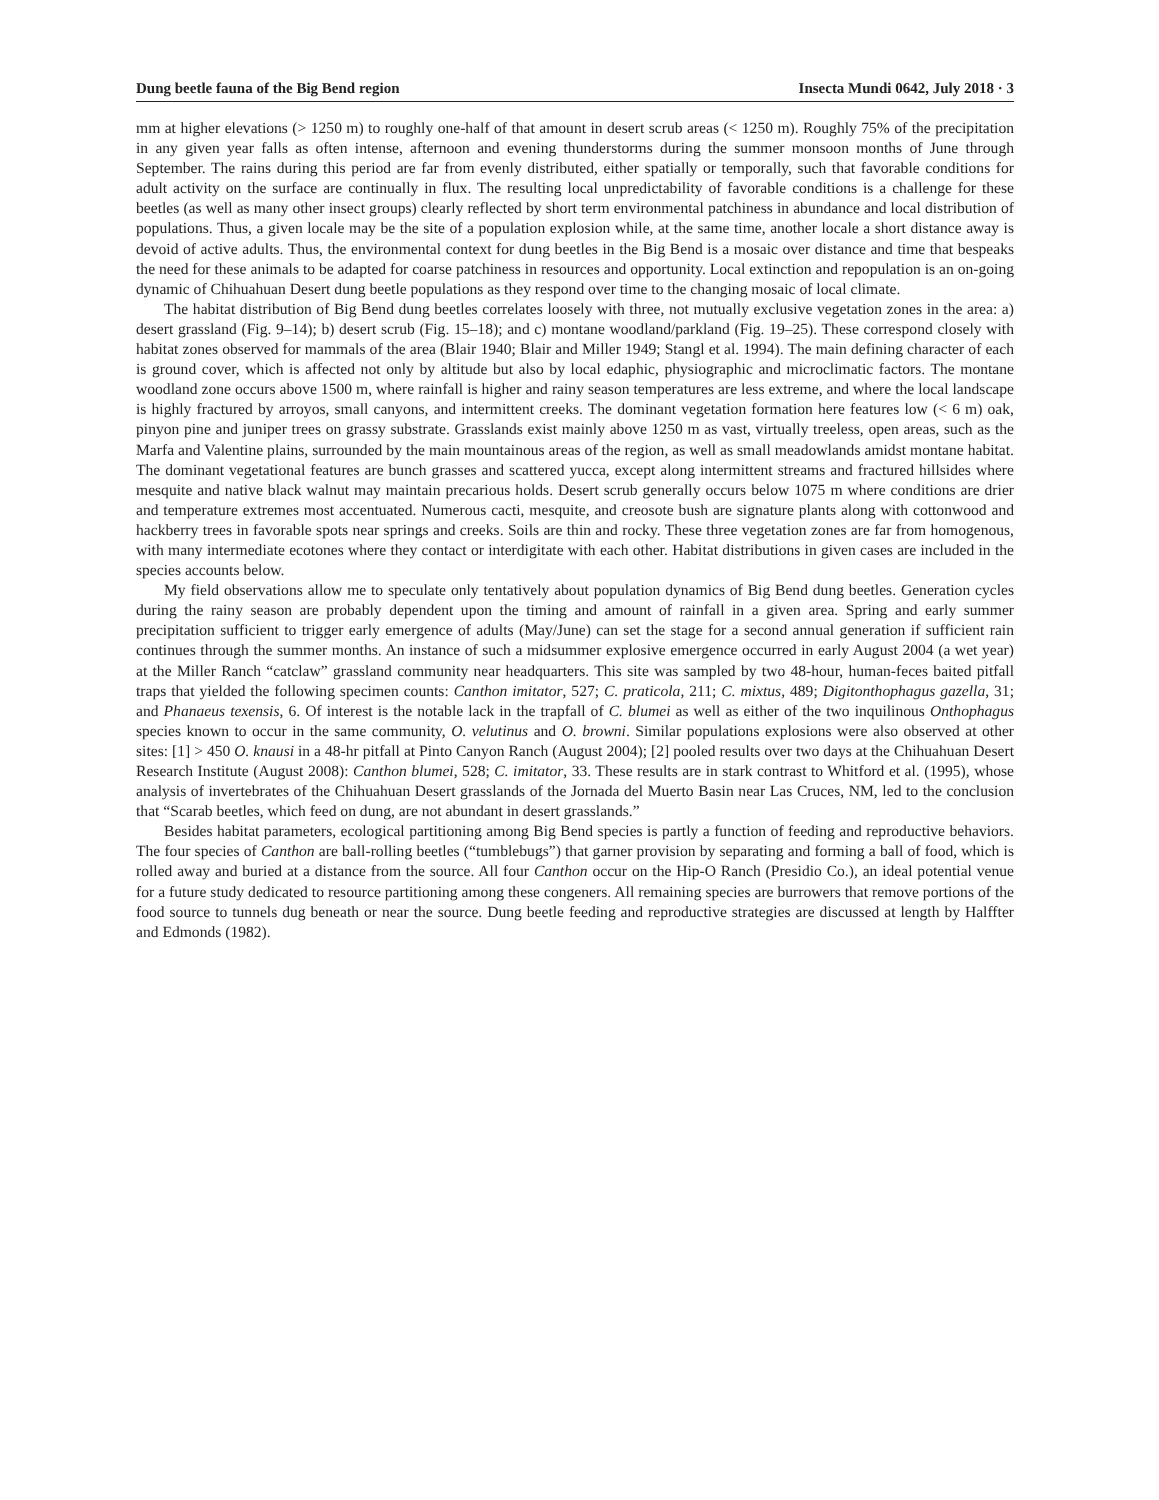Dung beetle fauna of the Big Bend region Insecta Mundi 0642, July 2018 · 3
mm at higher elevations (> 1250 m) to roughly one-half of that amount in desert scrub areas (< 1250 m). Roughly 75% of the precipitation in any given year falls as often intense, afternoon and evening thunderstorms during the summer monsoon months of June through September. The rains during this period are far from evenly distributed, either spatially or temporally, such that favorable conditions for adult activity on the surface are continually in flux. The resulting local unpredictability of favorable conditions is a challenge for these beetles (as well as many other insect groups) clearly reflected by short term environmental patchiness in abundance and local distribution of populations. Thus, a given locale may be the site of a population explosion while, at the same time, another locale a short distance away is devoid of active adults. Thus, the environmental context for dung beetles in the Big Bend is a mosaic over distance and time that bespeaks the need for these animals to be adapted for coarse patchiness in resources and opportunity. Local extinction and repopulation is an on-going dynamic of Chihuahuan Desert dung beetle populations as they respond over time to the changing mosaic of local climate.
The habitat distribution of Big Bend dung beetles correlates loosely with three, not mutually exclusive vegetation zones in the area: a) desert grassland (Fig. 9–14); b) desert scrub (Fig. 15–18); and c) montane woodland/parkland (Fig. 19–25). These correspond closely with habitat zones observed for mammals of the area (Blair 1940; Blair and Miller 1949; Stangl et al. 1994). The main defining character of each is ground cover, which is affected not only by altitude but also by local edaphic, physiographic and microclimatic factors. The montane woodland zone occurs above 1500 m, where rainfall is higher and rainy season temperatures are less extreme, and where the local landscape is highly fractured by arroyos, small canyons, and intermittent creeks. The dominant vegetation formation here features low (< 6 m) oak, pinyon pine and juniper trees on grassy substrate. Grasslands exist mainly above 1250 m as vast, virtually treeless, open areas, such as the Marfa and Valentine plains, surrounded by the main mountainous areas of the region, as well as small meadowlands amidst montane habitat. The dominant vegetational features are bunch grasses and scattered yucca, except along intermittent streams and fractured hillsides where mesquite and native black walnut may maintain precarious holds. Desert scrub generally occurs below 1075 m where conditions are drier and temperature extremes most accentuated. Numerous cacti, mesquite, and creosote bush are signature plants along with cottonwood and hackberry trees in favorable spots near springs and creeks. Soils are thin and rocky. These three vegetation zones are far from homogenous, with many intermediate ecotones where they contact or interdigitate with each other. Habitat distributions in given cases are included in the species accounts below.
My field observations allow me to speculate only tentatively about population dynamics of Big Bend dung beetles. Generation cycles during the rainy season are probably dependent upon the timing and amount of rainfall in a given area. Spring and early summer precipitation sufficient to trigger early emergence of adults (May/June) can set the stage for a second annual generation if sufficient rain continues through the summer months. An instance of such a midsummer explosive emergence occurred in early August 2004 (a wet year) at the Miller Ranch “catclaw” grassland community near headquarters. This site was sampled by two 48-hour, human-feces baited pitfall traps that yielded the following specimen counts: Canthon imitator, 527; C. praticola, 211; C. mixtus, 489; Digitonthophagus gazella, 31; and Phanaeus texensis, 6. Of interest is the notable lack in the trapfall of C. blumei as well as either of the two inquilinous Onthophagus species known to occur in the same community, O. velutinus and O. browni. Similar populations explosions were also observed at other sites: [1] > 450 O. knausi in a 48-hr pitfall at Pinto Canyon Ranch (August 2004); [2] pooled results over two days at the Chihuahuan Desert Research Institute (August 2008): Canthon blumei, 528; C. imitator, 33. These results are in stark contrast to Whitford et al. (1995), whose analysis of invertebrates of the Chihuahuan Desert grasslands of the Jornada del Muerto Basin near Las Cruces, NM, led to the conclusion that “Scarab beetles, which feed on dung, are not abundant in desert grasslands.”
Besides habitat parameters, ecological partitioning among Big Bend species is partly a function of feeding and reproductive behaviors. The four species of Canthon are ball-rolling beetles (“tumblebugs”) that garner provision by separating and forming a ball of food, which is rolled away and buried at a distance from the source. All four Canthon occur on the Hip-O Ranch (Presidio Co.), an ideal potential venue for a future study dedicated to resource partitioning among these congeners. All remaining species are burrowers that remove portions of the food source to tunnels dug beneath or near the source. Dung beetle feeding and reproductive strategies are discussed at length by Halffter and Edmonds (1982).